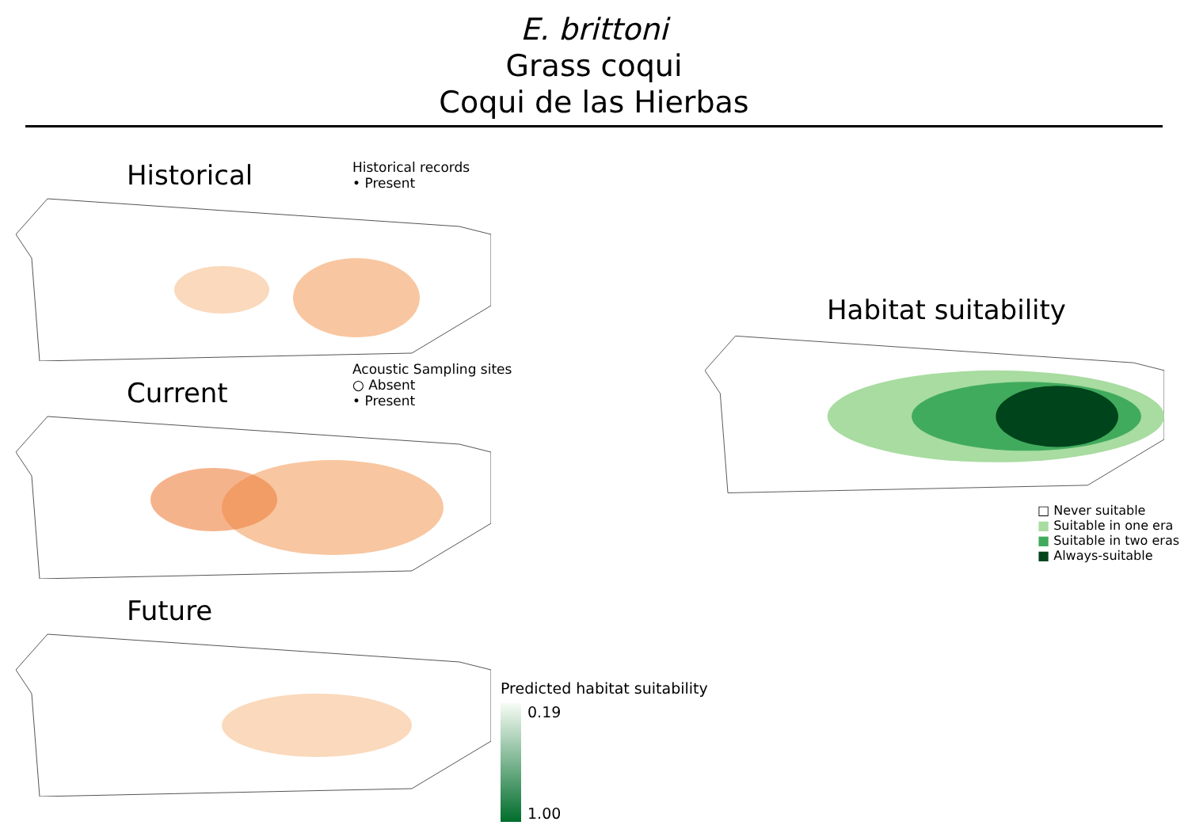E. brittoni
Grass coqui
Coqui de las Hierbas
Historical
Historical records
• Present
Current
Acoustic Sampling sites
○ Absent
• Present
Future
Habitat suitability
□ Never suitable
■ Suitable in one era
■ Suitable in two eras
■ Always-suitable
Predicted habitat suitability
0.19
1.00